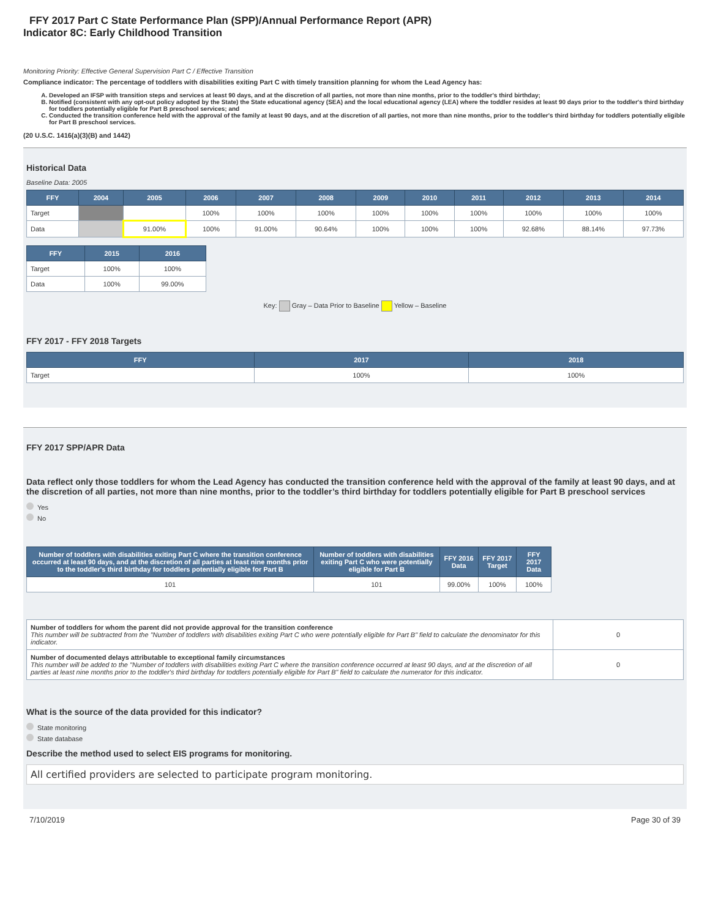FFY 2017 Part C State Performance Plan (SPP)/Annual Performance Report (APR)
Indicator 8C: Early Childhood Transition
Monitoring Priority: Effective General Supervision Part C / Effective Transition
Compliance indicator: The percentage of toddlers with disabilities exiting Part C with timely transition planning for whom the Lead Agency has:
A. Developed an IFSP with transition steps and services at least 90 days, and at the discretion of all parties, not more than nine months, prior to the toddler's third birthday;
B. Notified (consistent with any opt-out policy adopted by the State) the State educational agency (SEA) and the local educational agency (LEA) where the toddler resides at least 90 days prior to the toddler's third birthday for toddlers potentially eligible for Part B preschool services; and
C. Conducted the transition conference held with the approval of the family at least 90 days, and at the discretion of all parties, not more than nine months, prior to the toddler's third birthday for toddlers potentially eligible for Part B preschool services.
(20 U.S.C. 1416(a)(3)(B) and 1442)
Historical Data
Baseline Data: 2005
| FFY | 2004 | 2005 | 2006 | 2007 | 2008 | 2009 | 2010 | 2011 | 2012 | 2013 | 2014 |
| --- | --- | --- | --- | --- | --- | --- | --- | --- | --- | --- | --- |
| Target | | | 100% | 100% | 100% | 100% | 100% | 100% | 100% | 100% | 100% |
| Data | | 91.00% | 100% | 91.00% | 90.64% | 100% | 100% | 100% | 92.68% | 88.14% | 97.73% |
| FFY | 2015 | 2016 |
| --- | --- | --- |
| Target | 100% | 100% |
| Data | 100% | 99.00% |
Key: Gray – Data Prior to Baseline Yellow – Baseline
FFY 2017 - FFY 2018 Targets
| FFY | 2017 | 2018 |
| --- | --- | --- |
| Target | 100% | 100% |
FFY 2017 SPP/APR Data
Data reflect only those toddlers for whom the Lead Agency has conducted the transition conference held with the approval of the family at least 90 days, and at the discretion of all parties, not more than nine months, prior to the toddler’s third birthday for toddlers potentially eligible for Part B preschool services
Yes
No
| Number of toddlers with disabilities exiting Part C where the transition conference occurred at least 90 days, and at the discretion of all parties at least nine months prior to the toddler's third birthday for toddlers potentially eligible for Part B | Number of toddlers with disabilities exiting Part C who were potentially eligible for Part B | FFY 2016 Data | FFY 2017 Target | FFY 2017 Data |
| --- | --- | --- | --- | --- |
| 101 | 101 | 99.00% | 100% | 100% |
| Number of toddlers for whom the parent did not provide approval for the transition conference This number will be subtracted from the "Number of toddlers with disabilities exiting Part C who were potentially eligible for Part B" field to calculate the denominator for this indicator. | 0 |
| Number of documented delays attributable to exceptional family circumstances This number will be added to the "Number of toddlers with disabilities exiting Part C where the transition conference occurred at least 90 days, and at the discretion of all parties at least nine months prior to the toddler's third birthday for toddlers potentially eligible for Part B" field to calculate the numerator for this indicator. | 0 |
What is the source of the data provided for this indicator?
State monitoring
State database
Describe the method used to select EIS programs for monitoring.
All certified providers are selected to participate program monitoring.
7/10/2019 Page 30 of 39